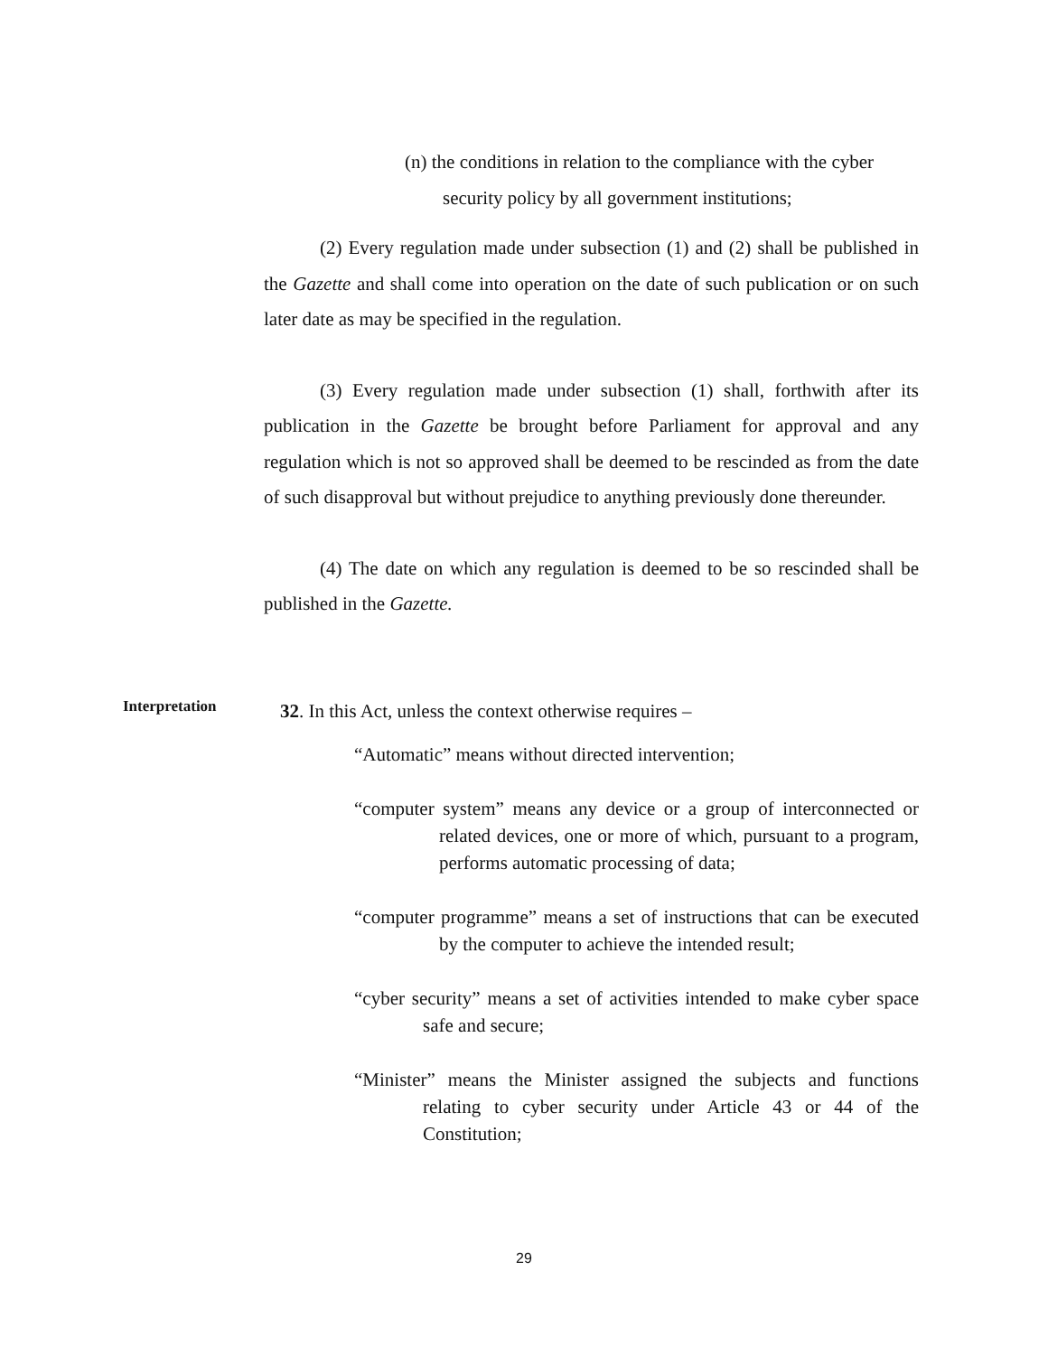(n) the conditions in relation to the compliance with the cyber security policy by all government institutions;
(2) Every regulation made under subsection (1) and (2) shall be published in the Gazette and shall come into operation on the date of such publication or on such later date as may be specified in the regulation.
(3) Every regulation made under subsection (1) shall, forthwith after its publication in the Gazette be brought before Parliament for approval and any regulation which is not so approved shall be deemed to be rescinded as from the date of such disapproval but without prejudice to anything previously done thereunder.
(4) The date on which any regulation is deemed to be so rescinded shall be published in the Gazette.
Interpretation
32. In this Act, unless the context otherwise requires –
“Automatic” means without directed intervention;
“computer system” means any device or a group of interconnected or related devices, one or more of which, pursuant to a program, performs automatic processing of data;
“computer programme” means a set of instructions that can be executed by the computer to achieve the intended result;
“cyber security” means a set of activities intended to make cyber space safe and secure;
“Minister” means the Minister assigned the subjects and functions relating to cyber security under Article 43 or 44 of the Constitution;
29